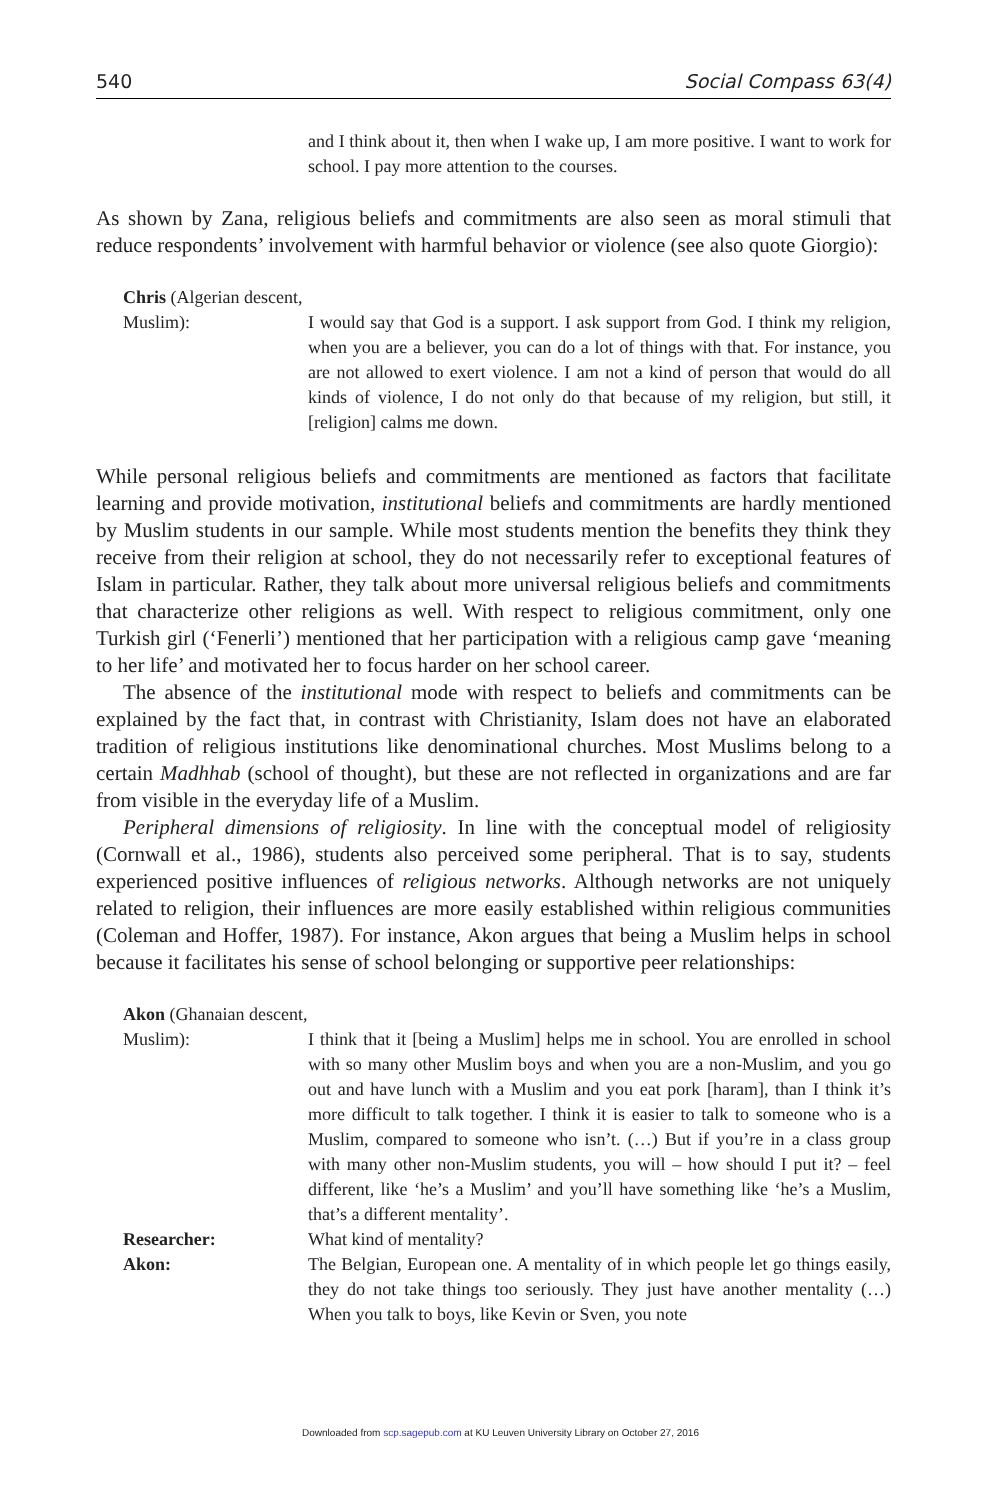540 Social Compass 63(4)
and I think about it, then when I wake up, I am more positive. I want to work for school. I pay more attention to the courses.
As shown by Zana, religious beliefs and commitments are also seen as moral stimuli that reduce respondents’ involvement with harmful behavior or violence (see also quote Giorgio):
Chris (Algerian descent, Muslim):
I would say that God is a support. I ask support from God. I think my religion, when you are a believer, you can do a lot of things with that. For instance, you are not allowed to exert violence. I am not a kind of person that would do all kinds of violence, I do not only do that because of my religion, but still, it [religion] calms me down.
While personal religious beliefs and commitments are mentioned as factors that facilitate learning and provide motivation, institutional beliefs and commitments are hardly mentioned by Muslim students in our sample. While most students mention the benefits they think they receive from their religion at school, they do not necessarily refer to exceptional features of Islam in particular. Rather, they talk about more universal religious beliefs and commitments that characterize other religions as well. With respect to religious commitment, only one Turkish girl (‘Fenerli’) mentioned that her participation with a religious camp gave ‘meaning to her life’ and motivated her to focus harder on her school career.
The absence of the institutional mode with respect to beliefs and commitments can be explained by the fact that, in contrast with Christianity, Islam does not have an elaborated tradition of religious institutions like denominational churches. Most Muslims belong to a certain Madhhab (school of thought), but these are not reflected in organizations and are far from visible in the everyday life of a Muslim.
Peripheral dimensions of religiosity. In line with the conceptual model of religiosity (Cornwall et al., 1986), students also perceived some peripheral. That is to say, students experienced positive influences of religious networks. Although networks are not uniquely related to religion, their influences are more easily established within religious communities (Coleman and Hoffer, 1987). For instance, Akon argues that being a Muslim helps in school because it facilitates his sense of school belonging or supportive peer relationships:
Akon (Ghanaian descent, Muslim):
I think that it [being a Muslim] helps me in school. You are enrolled in school with so many other Muslim boys and when you are a non-Muslim, and you go out and have lunch with a Muslim and you eat pork [haram], than I think it’s more difficult to talk together. I think it is easier to talk to someone who is a Muslim, compared to someone who isn’t. (…) But if you’re in a class group with many other non-Muslim students, you will – how should I put it? – feel different, like ‘he’s a Muslim’ and you’ll have something like ‘he’s a Muslim, that’s a different mentality’.
Researcher:
What kind of mentality?
Akon:
The Belgian, European one. A mentality of in which people let go things easily, they do not take things too seriously. They just have another mentality (…) When you talk to boys, like Kevin or Sven, you note
Downloaded from scp.sagepub.com at KU Leuven University Library on October 27, 2016